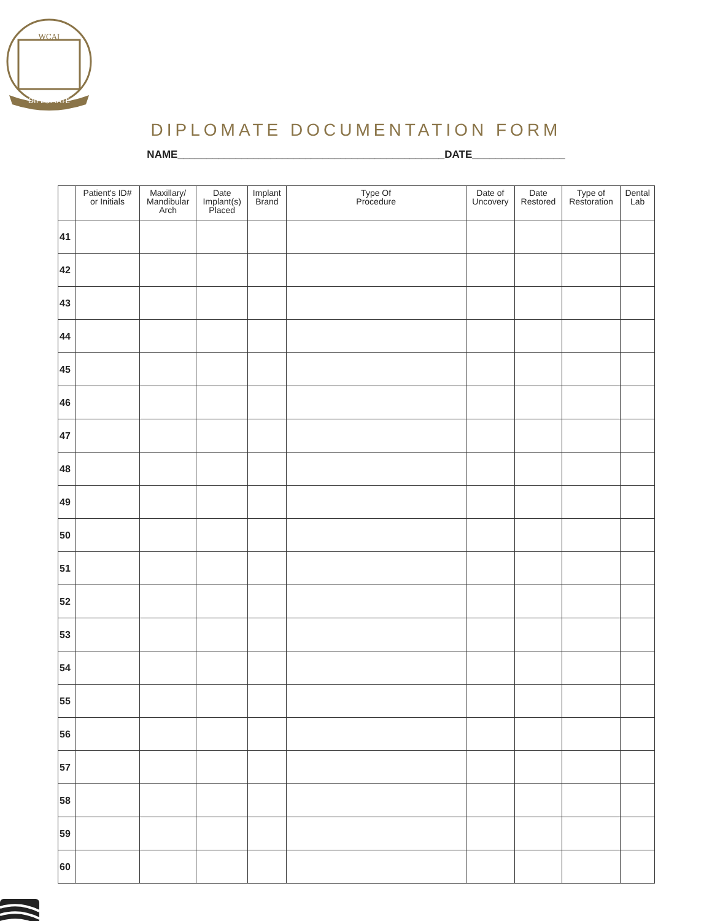WCAI
DIPLOMATE
DIPLOMATE DOCUMENTATION FORM
NAME______________________________________________DATE________________
| | Patient's ID# or Initials | Maxillary/ Mandibular Arch | Date Implant(s) Placed | Implant Brand | Type Of Procedure | Date of Uncovery | Date Restored | Type of Restoration | Dental Lab |
| --- | --- | --- | --- | --- | --- | --- | --- | --- | --- |
| 41 | | | | | | | | | |
| 42 | | | | | | | | | |
| 43 | | | | | | | | | |
| 44 | | | | | | | | | |
| 45 | | | | | | | | | |
| 46 | | | | | | | | | |
| 47 | | | | | | | | | |
| 48 | | | | | | | | | |
| 49 | | | | | | | | | |
| 50 | | | | | | | | | |
| 51 | | | | | | | | | |
| 52 | | | | | | | | | |
| 53 | | | | | | | | | |
| 54 | | | | | | | | | |
| 55 | | | | | | | | | |
| 56 | | | | | | | | | |
| 57 | | | | | | | | | |
| 58 | | | | | | | | | |
| 59 | | | | | | | | | |
| 60 | | | | | | | | | |